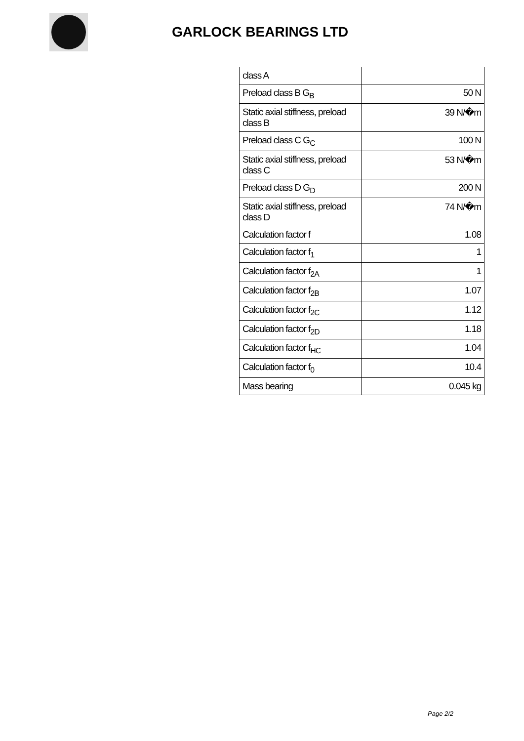GARLOCK BEARINGS LTD
| class A | |
| Preload class B G<sub>B</sub> | 50 N |
| Static axial stiffness, preload class B | 39 N/�m |
| Preload class C G<sub>C</sub> | 100 N |
| Static axial stiffness, preload class C | 53 N/�m |
| Preload class D G<sub>D</sub> | 200 N |
| Static axial stiffness, preload class D | 74 N/�m |
| Calculation factor f | 1.08 |
| Calculation factor f<sub>1</sub> | 1 |
| Calculation factor f<sub>2A</sub> | 1 |
| Calculation factor f<sub>2B</sub> | 1.07 |
| Calculation factor f<sub>2C</sub> | 1.12 |
| Calculation factor f<sub>2D</sub> | 1.18 |
| Calculation factor f<sub>HC</sub> | 1.04 |
| Calculation factor f<sub>0</sub> | 10.4 |
| Mass bearing | 0.045 kg |
Page 2/2